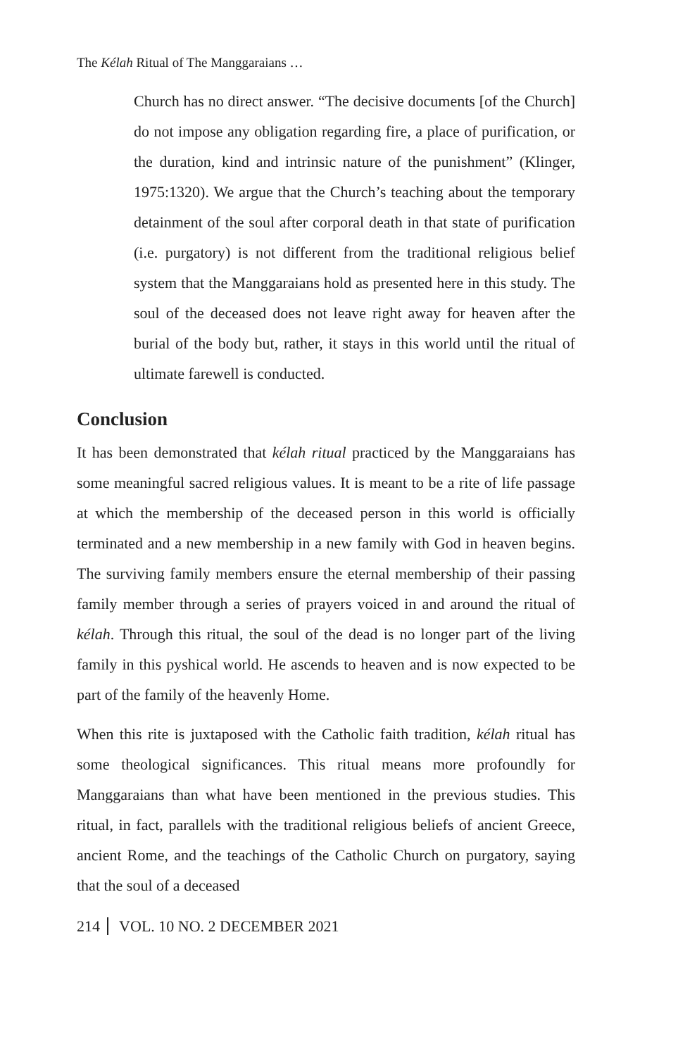The Kélah Ritual of The Manggaraians …
Church has no direct answer. “The decisive documents [of the Church] do not impose any obligation regarding fire, a place of purification, or the duration, kind and intrinsic nature of the punishment” (Klinger, 1975:1320). We argue that the Church’s teaching about the temporary detainment of the soul after corporal death in that state of purification (i.e. purgatory) is not different from the traditional religious belief system that the Manggaraians hold as presented here in this study. The soul of the deceased does not leave right away for heaven after the burial of the body but, rather, it stays in this world until the ritual of ultimate farewell is conducted.
Conclusion
It has been demonstrated that kélah ritual practiced by the Manggaraians has some meaningful sacred religious values. It is meant to be a rite of life passage at which the membership of the deceased person in this world is officially terminated and a new membership in a new family with God in heaven begins. The surviving family members ensure the eternal membership of their passing family member through a series of prayers voiced in and around the ritual of kélah. Through this ritual, the soul of the dead is no longer part of the living family in this pyshical world. He ascends to heaven and is now expected to be part of the family of the heavenly Home.
When this rite is juxtaposed with the Catholic faith tradition, kélah ritual has some theological significances. This ritual means more profoundly for Manggaraians than what have been mentioned in the previous studies. This ritual, in fact, parallels with the traditional religious beliefs of ancient Greece, ancient Rome, and the teachings of the Catholic Church on purgatory, saying that the soul of a deceased
214 VOL. 10 NO. 2 DECEMBER 2021